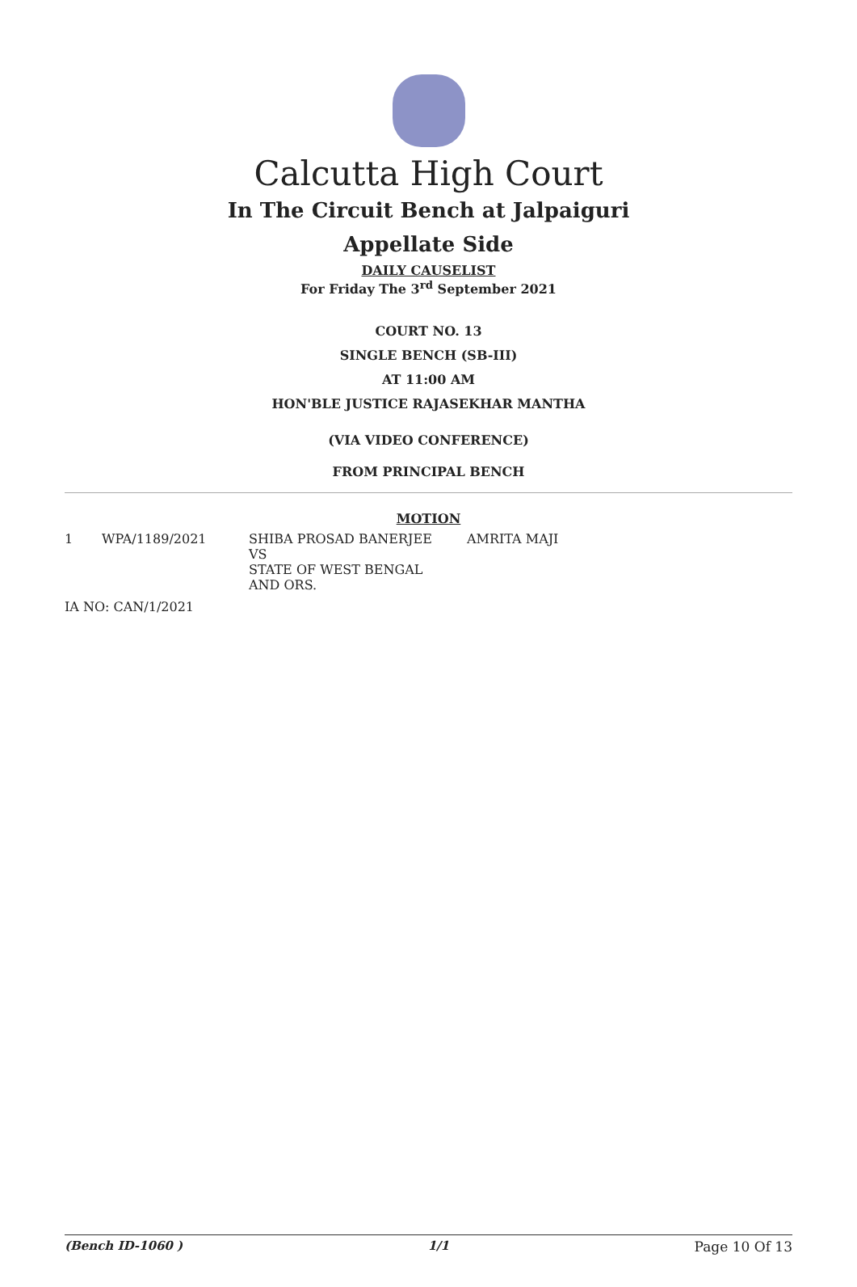Calcutta High Court
In The Circuit Bench at Jalpaiguri
Appellate Side
DAILY CAUSELIST
For Friday The 3<sup>rd</sup> September 2021
COURT NO. 13
SINGLE BENCH (SB-III)
AT 11:00 AM
HON'BLE JUSTICE RAJASEKHAR MANTHA
(VIA VIDEO CONFERENCE)
FROM PRINCIPAL BENCH
MOTION
| 1 | WPA/1189/2021 | SHIBA PROSAD BANERJEE VS STATE OF WEST BENGAL AND ORS. | AMRITA MAJI |
| IA NO: CAN/1/2021 | | | |
(Bench ID-1060 ) 1/1 Page 10 Of 13